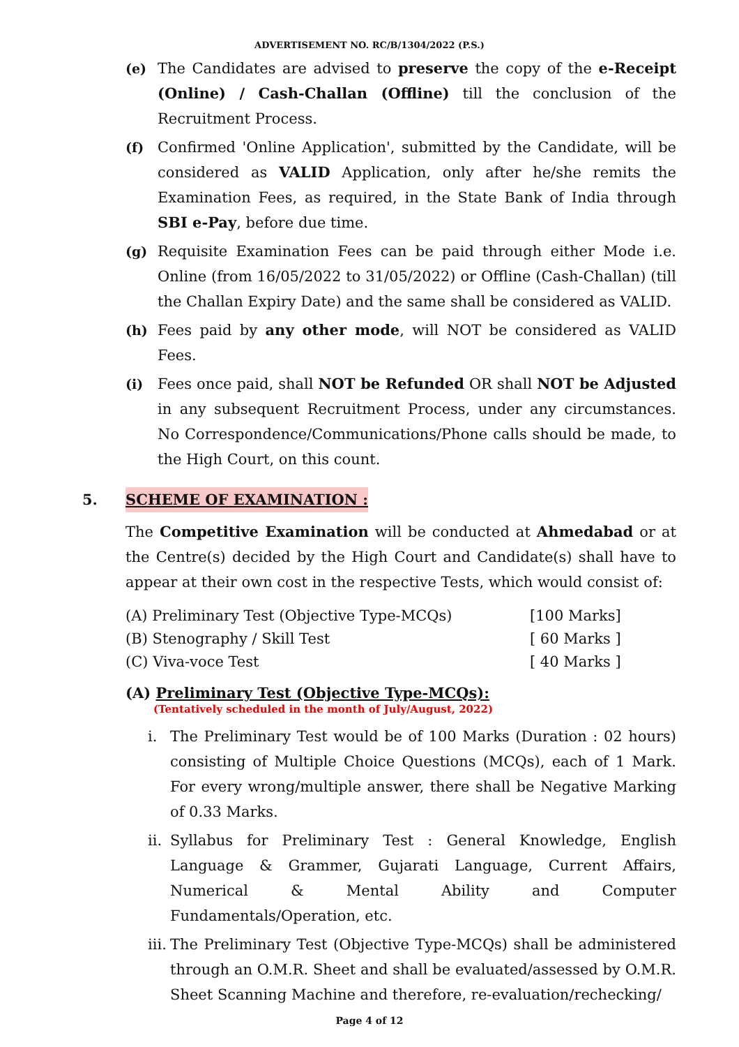ADVERTISEMENT NO. RC/B/1304/2022 (P.S.)
(e) The Candidates are advised to preserve the copy of the e-Receipt (Online) / Cash-Challan (Offline) till the conclusion of the Recruitment Process.
(f) Confirmed 'Online Application', submitted by the Candidate, will be considered as VALID Application, only after he/she remits the Examination Fees, as required, in the State Bank of India through SBI e-Pay, before due time.
(g) Requisite Examination Fees can be paid through either Mode i.e. Online (from 16/05/2022 to 31/05/2022) or Offline (Cash-Challan) (till the Challan Expiry Date) and the same shall be considered as VALID.
(h) Fees paid by any other mode, will NOT be considered as VALID Fees.
(i) Fees once paid, shall NOT be Refunded OR shall NOT be Adjusted in any subsequent Recruitment Process, under any circumstances. No Correspondence/Communications/Phone calls should be made, to the High Court, on this count.
5. SCHEME OF EXAMINATION :
The Competitive Examination will be conducted at Ahmedabad or at the Centre(s) decided by the High Court and Candidate(s) shall have to appear at their own cost in the respective Tests, which would consist of:
| (A) Preliminary Test (Objective Type-MCQs) | [100 Marks] |
| (B) Stenography / Skill Test | [ 60 Marks ] |
| (C) Viva-voce Test | [ 40 Marks ] |
(A) Preliminary Test (Objective Type-MCQs):
(Tentatively scheduled in the month of July/August, 2022)
i. The Preliminary Test would be of 100 Marks (Duration : 02 hours) consisting of Multiple Choice Questions (MCQs), each of 1 Mark. For every wrong/multiple answer, there shall be Negative Marking of 0.33 Marks.
ii.
Syllabus for Preliminary Test : General Knowledge, English Language & Grammer, Gujarati Language, Current Affairs, Numerical & Mental Ability and Computer Fundamentals/Operation, etc.
iii.
The Preliminary Test (Objective Type-MCQs) shall be administered through an O.M.R. Sheet and shall be evaluated/assessed by O.M.R. Sheet Scanning Machine and therefore, re-evaluation/rechecking/
Page 4 of 12